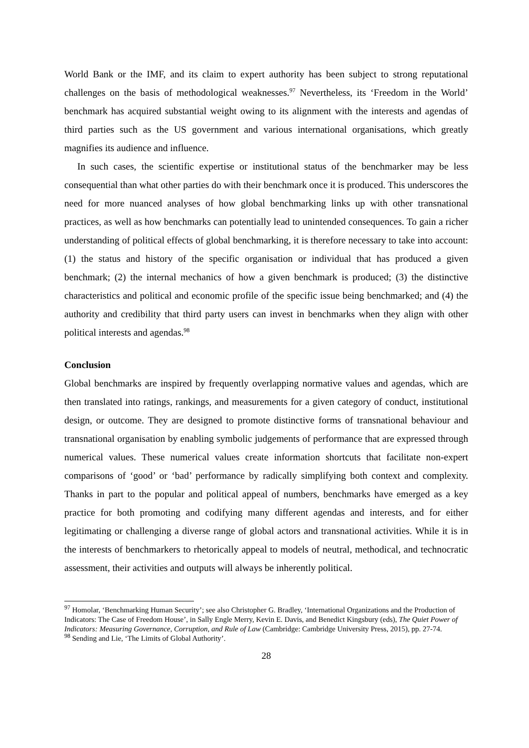World Bank or the IMF, and its claim to expert authority has been subject to strong reputational challenges on the basis of methodological weaknesses.<sup>97</sup> Nevertheless, its ‘Freedom in the World’ benchmark has acquired substantial weight owing to its alignment with the interests and agendas of third parties such as the US government and various international organisations, which greatly magnifies its audience and influence.
In such cases, the scientific expertise or institutional status of the benchmarker may be less consequential than what other parties do with their benchmark once it is produced. This underscores the need for more nuanced analyses of how global benchmarking links up with other transnational practices, as well as how benchmarks can potentially lead to unintended consequences. To gain a richer understanding of political effects of global benchmarking, it is therefore necessary to take into account: (1) the status and history of the specific organisation or individual that has produced a given benchmark; (2) the internal mechanics of how a given benchmark is produced; (3) the distinctive characteristics and political and economic profile of the specific issue being benchmarked; and (4) the authority and credibility that third party users can invest in benchmarks when they align with other political interests and agendas.<sup>98</sup>
Conclusion
Global benchmarks are inspired by frequently overlapping normative values and agendas, which are then translated into ratings, rankings, and measurements for a given category of conduct, institutional design, or outcome. They are designed to promote distinctive forms of transnational behaviour and transnational organisation by enabling symbolic judgements of performance that are expressed through numerical values. These numerical values create information shortcuts that facilitate non-expert comparisons of ‘good’ or ‘bad’ performance by radically simplifying both context and complexity. Thanks in part to the popular and political appeal of numbers, benchmarks have emerged as a key practice for both promoting and codifying many different agendas and interests, and for either legitimating or challenging a diverse range of global actors and transnational activities. While it is in the interests of benchmarkers to rhetorically appeal to models of neutral, methodical, and technocratic assessment, their activities and outputs will always be inherently political.
<sup>97</sup> Homolar, ‘Benchmarking Human Security’; see also Christopher G. Bradley, ‘International Organizations and the Production of Indicators: The Case of Freedom House’, in Sally Engle Merry, Kevin E. Davis, and Benedict Kingsbury (eds), The Quiet Power of Indicators: Measuring Governance, Corruption, and Rule of Law (Cambridge: Cambridge University Press, 2015), pp. 27-74.
<sup>98</sup> Sending and Lie, ‘The Limits of Global Authority’.
28